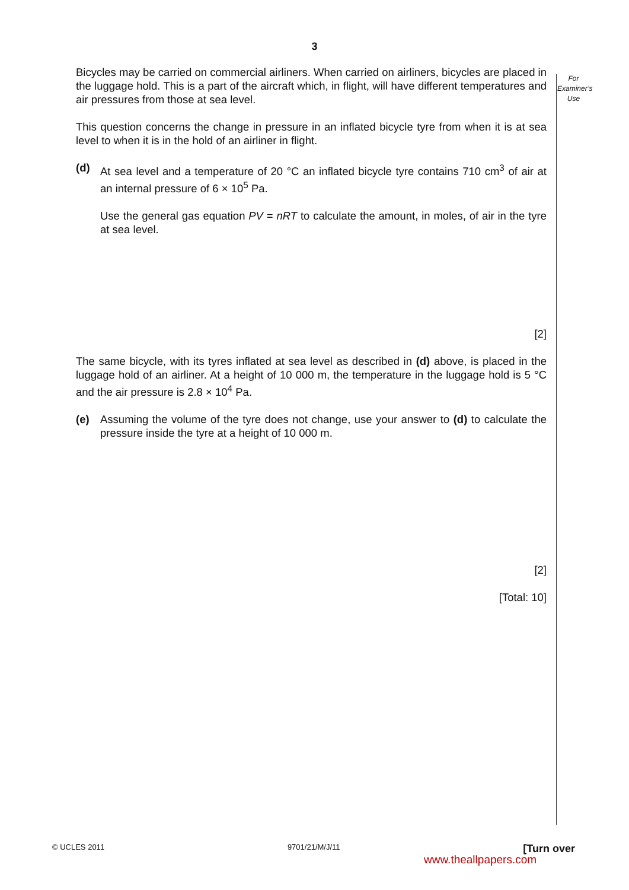3
For
Examiner’s
Use
Bicycles may be carried on commercial airliners. When carried on airliners, bicycles are placed in the luggage hold. This is a part of the aircraft which, in flight, will have different temperatures and air pressures from those at sea level.
This question concerns the change in pressure in an inflated bicycle tyre from when it is at sea level to when it is in the hold of an airliner in flight.
(d) At sea level and a temperature of 20 °C an inflated bicycle tyre contains 710 cm<sup>3</sup> of air at an internal pressure of 6 × 10<sup>5</sup> Pa.
Use the general gas equation PV = nRT to calculate the amount, in moles, of air in the tyre at sea level.
[2]
The same bicycle, with its tyres inflated at sea level as described in (d) above, is placed in the luggage hold of an airliner. At a height of 10 000 m, the temperature in the luggage hold is 5 °C and the air pressure is 2.8 × 10<sup>4</sup> Pa.
(e) Assuming the volume of the tyre does not change, use your answer to (d) to calculate the pressure inside the tyre at a height of 10 000 m.
[2]
[Total: 10]
© UCLES 2011 9701/21/M/J/11 [Turn over
www.theallpapers.com